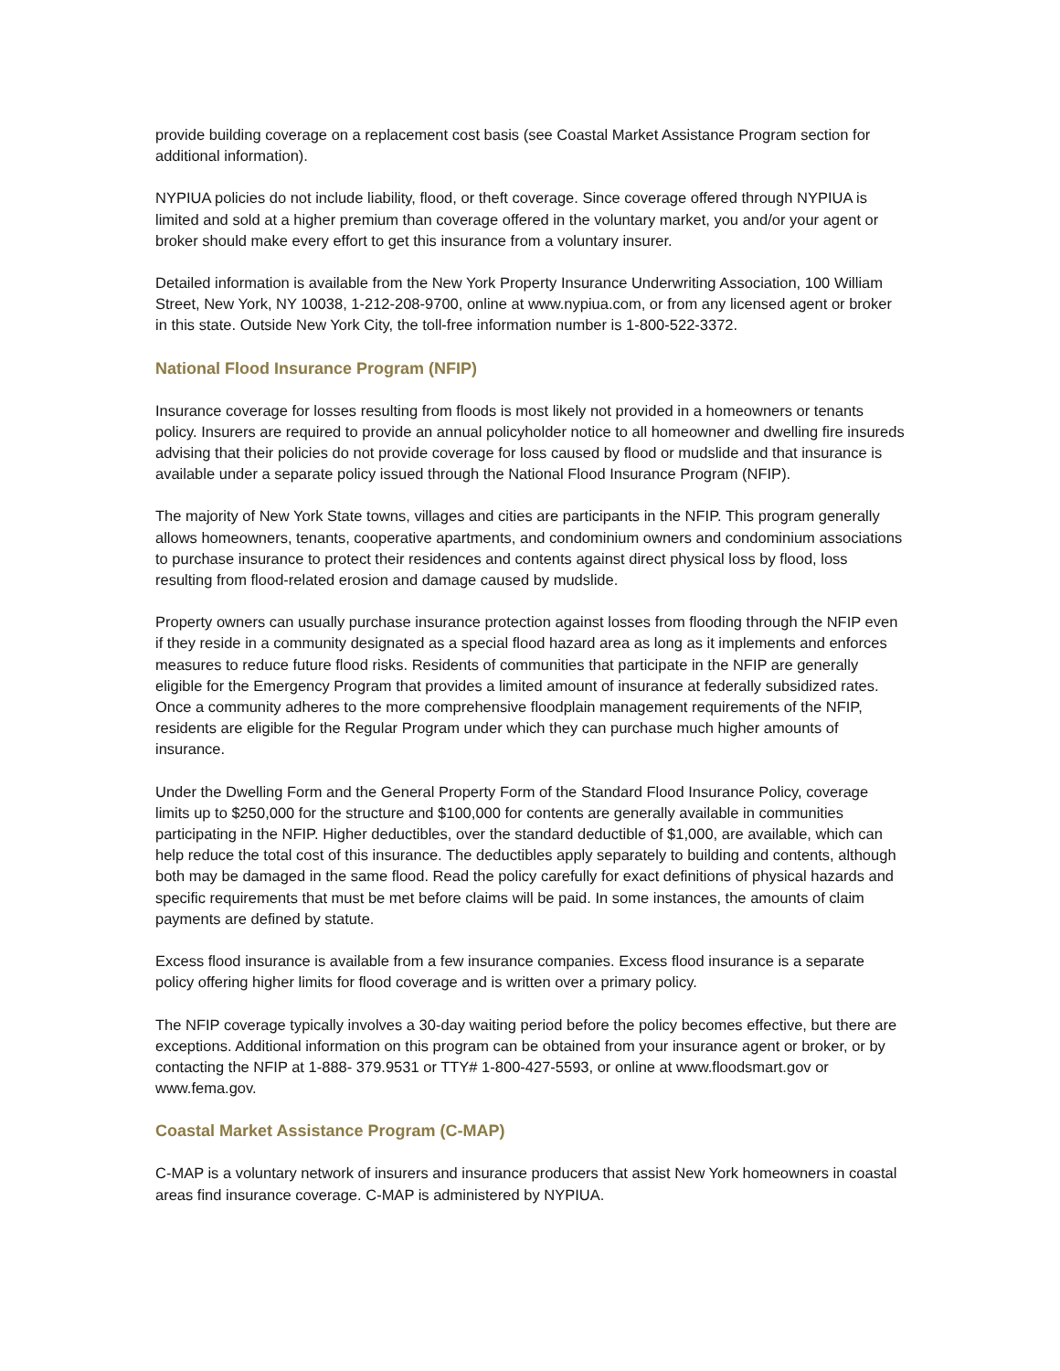provide building coverage on a replacement cost basis (see Coastal Market Assistance Program section for additional information).
NYPIUA policies do not include liability, flood, or theft coverage. Since coverage offered through NYPIUA is limited and sold at a higher premium than coverage offered in the voluntary market, you and/or your agent or broker should make every effort to get this insurance from a voluntary insurer.
Detailed information is available from the New York Property Insurance Underwriting Association, 100 William Street, New York, NY 10038, 1-212-208-9700, online at www.nypiua.com, or from any licensed agent or broker in this state. Outside New York City, the toll-free information number is 1-800-522-3372.
National Flood Insurance Program (NFIP)
Insurance coverage for losses resulting from floods is most likely not provided in a homeowners or tenants policy. Insurers are required to provide an annual policyholder notice to all homeowner and dwelling fire insureds advising that their policies do not provide coverage for loss caused by flood or mudslide and that insurance is available under a separate policy issued through the National Flood Insurance Program (NFIP).
The majority of New York State towns, villages and cities are participants in the NFIP. This program generally allows homeowners, tenants, cooperative apartments, and condominium owners and condominium associations to purchase insurance to protect their residences and contents against direct physical loss by flood, loss resulting from flood-related erosion and damage caused by mudslide.
Property owners can usually purchase insurance protection against losses from flooding through the NFIP even if they reside in a community designated as a special flood hazard area as long as it implements and enforces measures to reduce future flood risks. Residents of communities that participate in the NFIP are generally eligible for the Emergency Program that provides a limited amount of insurance at federally subsidized rates. Once a community adheres to the more comprehensive floodplain management requirements of the NFIP, residents are eligible for the Regular Program under which they can purchase much higher amounts of insurance.
Under the Dwelling Form and the General Property Form of the Standard Flood Insurance Policy, coverage limits up to $250,000 for the structure and $100,000 for contents are generally available in communities participating in the NFIP. Higher deductibles, over the standard deductible of $1,000, are available, which can help reduce the total cost of this insurance. The deductibles apply separately to building and contents, although both may be damaged in the same flood. Read the policy carefully for exact definitions of physical hazards and specific requirements that must be met before claims will be paid. In some instances, the amounts of claim payments are defined by statute.
Excess flood insurance is available from a few insurance companies. Excess flood insurance is a separate policy offering higher limits for flood coverage and is written over a primary policy.
The NFIP coverage typically involves a 30-day waiting period before the policy becomes effective, but there are exceptions. Additional information on this program can be obtained from your insurance agent or broker, or by contacting the NFIP at 1-888- 379.9531 or TTY# 1-800-427-5593, or online at www.floodsmart.gov or www.fema.gov.
Coastal Market Assistance Program (C-MAP)
C-MAP is a voluntary network of insurers and insurance producers that assist New York homeowners in coastal areas find insurance coverage. C-MAP is administered by NYPIUA.